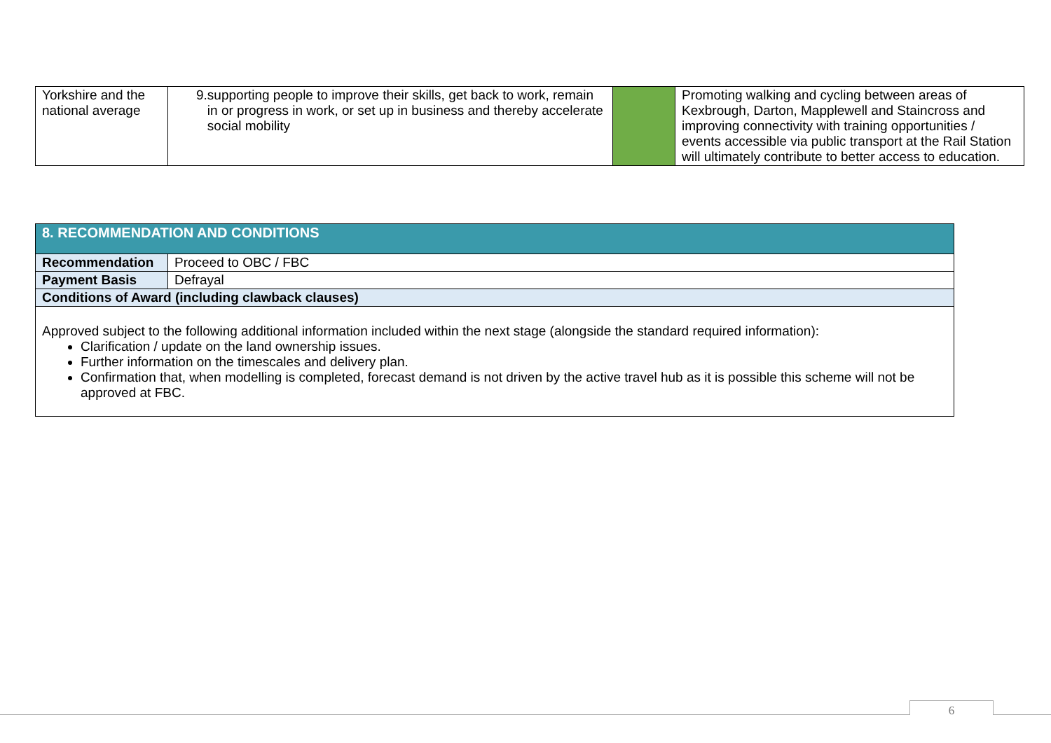| Yorkshire and the national average | 9. supporting people to improve their skills, get back to work, remain in or progress in work, or set up in business and thereby accelerate social mobility | | Promoting walking and cycling between areas of Kexbrough, Darton, Mapplewell and Staincross and improving connectivity with training opportunities / events accessible via public transport at the Rail Station will ultimately contribute to better access to education. |
| 8. RECOMMENDATION AND CONDITIONS | |
| --- | --- |
| Recommendation | Proceed to OBC / FBC |
| Payment Basis | Defrayal |
| Conditions of Award (including clawback clauses) | |
| Approved subject to the following additional information included within the next stage (alongside the standard required information): Clarification / update on the land ownership issues. Further information on the timescales and delivery plan. Confirmation that, when modelling is completed, forecast demand is not driven by the active travel hub as it is possible this scheme will not be approved at FBC. | |
6